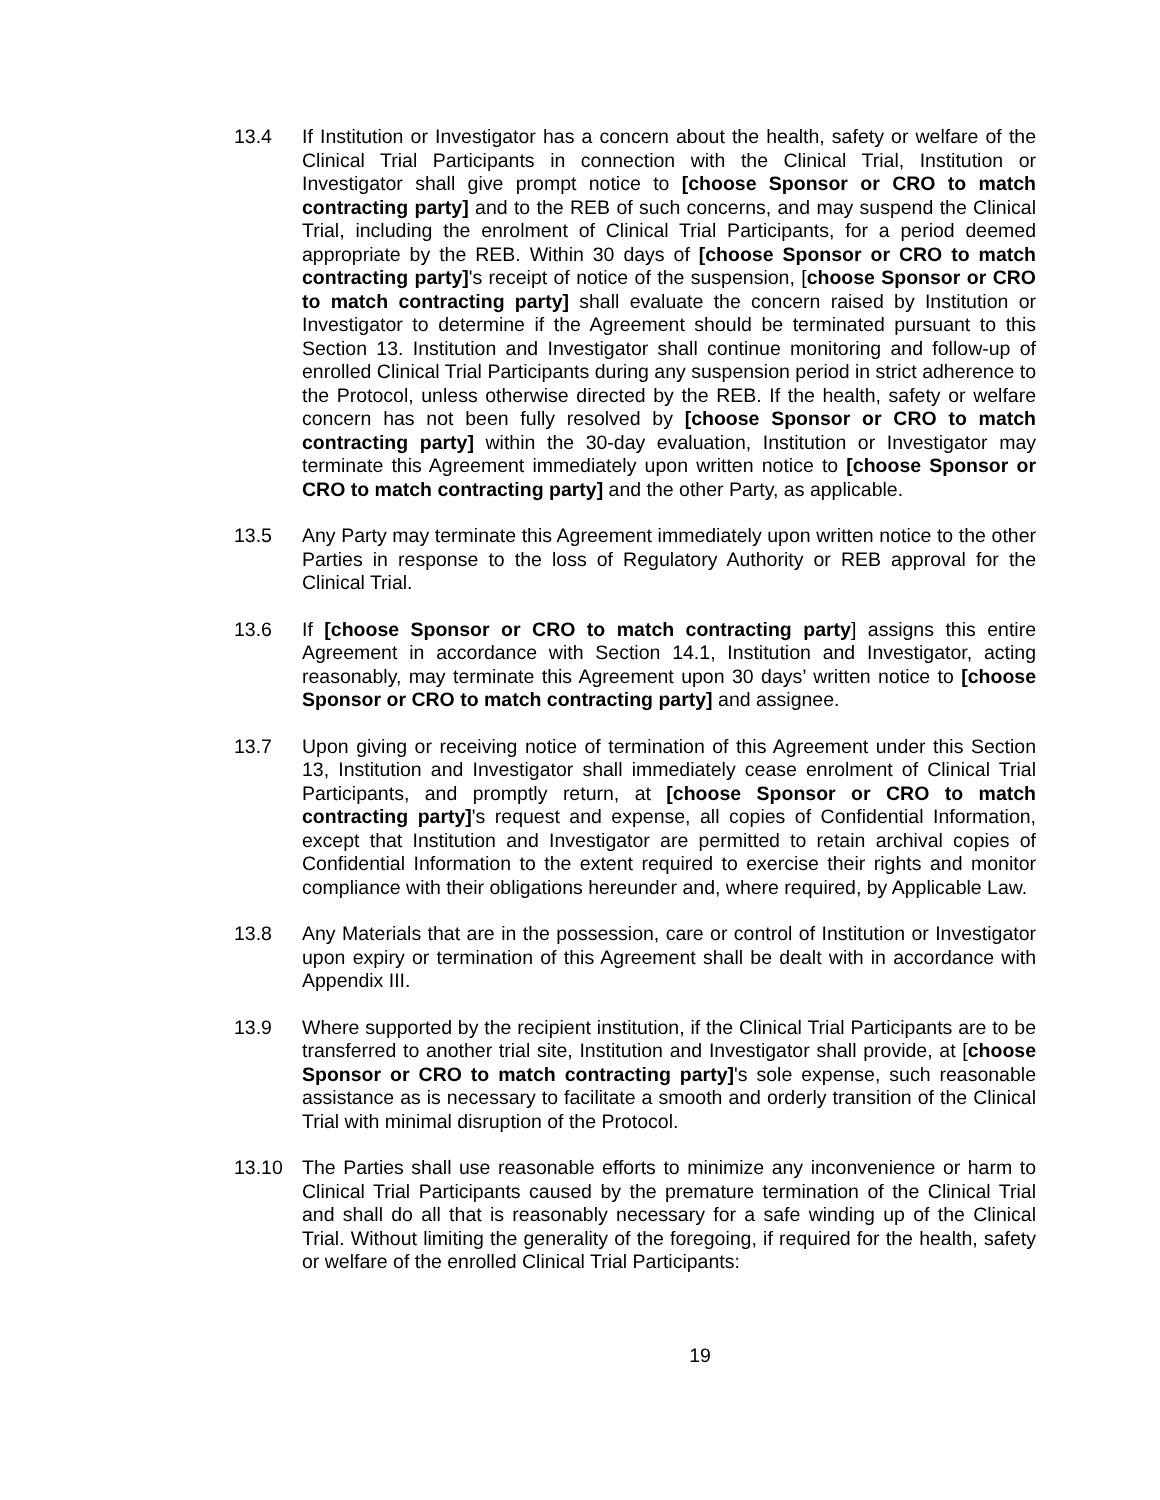13.4 If Institution or Investigator has a concern about the health, safety or welfare of the Clinical Trial Participants in connection with the Clinical Trial, Institution or Investigator shall give prompt notice to [choose Sponsor or CRO to match contracting party] and to the REB of such concerns, and may suspend the Clinical Trial, including the enrolment of Clinical Trial Participants, for a period deemed appropriate by the REB. Within 30 days of [choose Sponsor or CRO to match contracting party]'s receipt of notice of the suspension, [choose Sponsor or CRO to match contracting party] shall evaluate the concern raised by Institution or Investigator to determine if the Agreement should be terminated pursuant to this Section 13. Institution and Investigator shall continue monitoring and follow-up of enrolled Clinical Trial Participants during any suspension period in strict adherence to the Protocol, unless otherwise directed by the REB. If the health, safety or welfare concern has not been fully resolved by [choose Sponsor or CRO to match contracting party] within the 30-day evaluation, Institution or Investigator may terminate this Agreement immediately upon written notice to [choose Sponsor or CRO to match contracting party] and the other Party, as applicable.
13.5 Any Party may terminate this Agreement immediately upon written notice to the other Parties in response to the loss of Regulatory Authority or REB approval for the Clinical Trial.
13.6 If [choose Sponsor or CRO to match contracting party] assigns this entire Agreement in accordance with Section 14.1, Institution and Investigator, acting reasonably, may terminate this Agreement upon 30 days’ written notice to [choose Sponsor or CRO to match contracting party] and assignee.
13.7 Upon giving or receiving notice of termination of this Agreement under this Section 13, Institution and Investigator shall immediately cease enrolment of Clinical Trial Participants, and promptly return, at [choose Sponsor or CRO to match contracting party]'s request and expense, all copies of Confidential Information, except that Institution and Investigator are permitted to retain archival copies of Confidential Information to the extent required to exercise their rights and monitor compliance with their obligations hereunder and, where required, by Applicable Law.
13.8 Any Materials that are in the possession, care or control of Institution or Investigator upon expiry or termination of this Agreement shall be dealt with in accordance with Appendix III.
13.9 Where supported by the recipient institution, if the Clinical Trial Participants are to be transferred to another trial site, Institution and Investigator shall provide, at [choose Sponsor or CRO to match contracting party]'s sole expense, such reasonable assistance as is necessary to facilitate a smooth and orderly transition of the Clinical Trial with minimal disruption of the Protocol.
13.10 The Parties shall use reasonable efforts to minimize any inconvenience or harm to Clinical Trial Participants caused by the premature termination of the Clinical Trial and shall do all that is reasonably necessary for a safe winding up of the Clinical Trial. Without limiting the generality of the foregoing, if required for the health, safety or welfare of the enrolled Clinical Trial Participants:
19